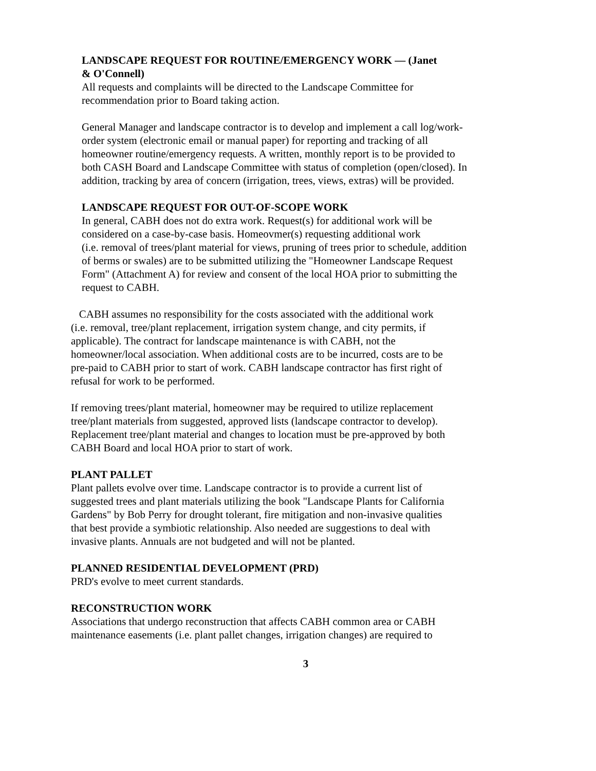LANDSCAPE REQUEST FOR ROUTINE/EMERGENCY WORK — (Janet
& O'Connell)
All requests and complaints will be directed to the Landscape Committee for
recommendation prior to Board taking action.
General Manager and landscape contractor is to develop and implement a call log/work-
order system (electronic email or manual paper) for reporting and tracking of all
homeowner routine/emergency requests. A written, monthly report is to be provided to
both CASH Board and Landscape Committee with status of completion (open/closed). In
addition, tracking by area of concern (irrigation, trees, views, extras) will be provided.
LANDSCAPE REQUEST FOR OUT-OF-SCOPE WORK
In general, CABH does not do extra work. Request(s) for additional work will be
considered on a case-by-case basis. Homeovmer(s) requesting additional work
(i.e. removal of trees/plant material for views, pruning of trees prior to schedule, addition
of berms or swales) are to be submitted utilizing the "Homeowner Landscape Request
Form" (Attachment A) for review and consent of the local HOA prior to submitting the
request to CABH.
CABH assumes no responsibility for the costs associated with the additional work
(i.e. removal, tree/plant replacement, irrigation system change, and city permits, if
applicable). The contract for landscape maintenance is with CABH, not the
homeowner/local association. When additional costs are to be incurred, costs are to be
pre-paid to CABH prior to start of work. CABH landscape contractor has first right of
refusal for work to be performed.
If removing trees/plant material, homeowner may be required to utilize replacement
tree/plant materials from suggested, approved lists (landscape contractor to develop).
Replacement tree/plant material and changes to location must be pre-approved by both
CABH Board and local HOA prior to start of work.
PLANT PALLET
Plant pallets evolve over time. Landscape contractor is to provide a current list of
suggested trees and plant materials utilizing the book "Landscape Plants for California
Gardens" by Bob Perry for drought tolerant, fire mitigation and non-invasive qualities
that best provide a symbiotic relationship. Also needed are suggestions to deal with
invasive plants. Annuals are not budgeted and will not be planted.
PLANNED RESIDENTIAL DEVELOPMENT (PRD)
PRD's evolve to meet current standards.
RECONSTRUCTION WORK
Associations that undergo reconstruction that affects CABH common area or CABH
maintenance easements (i.e. plant pallet changes, irrigation changes) are required to
3